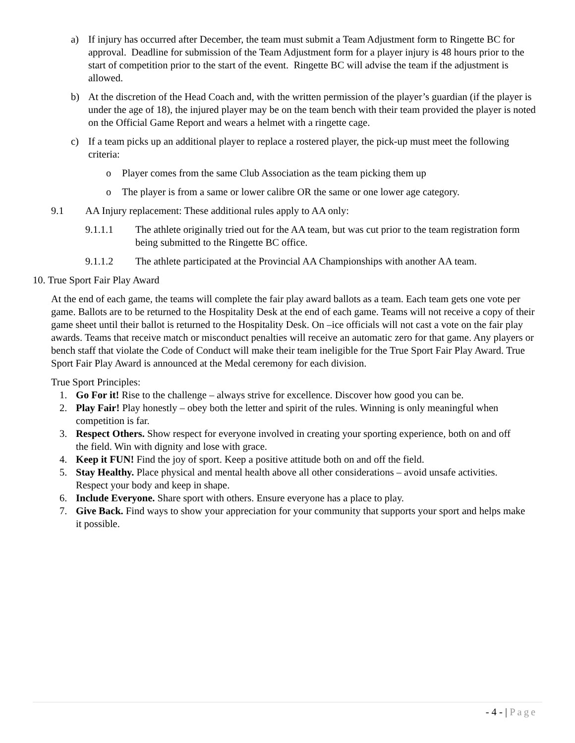a) If injury has occurred after December, the team must submit a Team Adjustment form to Ringette BC for approval. Deadline for submission of the Team Adjustment form for a player injury is 48 hours prior to the start of competition prior to the start of the event. Ringette BC will advise the team if the adjustment is allowed.
b) At the discretion of the Head Coach and, with the written permission of the player’s guardian (if the player is under the age of 18), the injured player may be on the team bench with their team provided the player is noted on the Official Game Report and wears a helmet with a ringette cage.
c) If a team picks up an additional player to replace a rostered player, the pick-up must meet the following criteria:
o Player comes from the same Club Association as the team picking them up
o The player is from a same or lower calibre OR the same or one lower age category.
9.1 AA Injury replacement: These additional rules apply to AA only:
9.1.1.1 The athlete originally tried out for the AA team, but was cut prior to the team registration form being submitted to the Ringette BC office.
9.1.1.2 The athlete participated at the Provincial AA Championships with another AA team.
10. True Sport Fair Play Award
At the end of each game, the teams will complete the fair play award ballots as a team. Each team gets one vote per game. Ballots are to be returned to the Hospitality Desk at the end of each game. Teams will not receive a copy of their game sheet until their ballot is returned to the Hospitality Desk. On –ice officials will not cast a vote on the fair play awards. Teams that receive match or misconduct penalties will receive an automatic zero for that game. Any players or bench staff that violate the Code of Conduct will make their team ineligible for the True Sport Fair Play Award. True Sport Fair Play Award is announced at the Medal ceremony for each division.
True Sport Principles:
1. Go For it! Rise to the challenge – always strive for excellence. Discover how good you can be.
2. Play Fair! Play honestly – obey both the letter and spirit of the rules. Winning is only meaningful when competition is far.
3. Respect Others. Show respect for everyone involved in creating your sporting experience, both on and off the field. Win with dignity and lose with grace.
4. Keep it FUN! Find the joy of sport. Keep a positive attitude both on and off the field.
5. Stay Healthy. Place physical and mental health above all other considerations – avoid unsafe activities. Respect your body and keep in shape.
6. Include Everyone. Share sport with others. Ensure everyone has a place to play.
7. Give Back. Find ways to show your appreciation for your community that supports your sport and helps make it possible.
- 4 - | Page